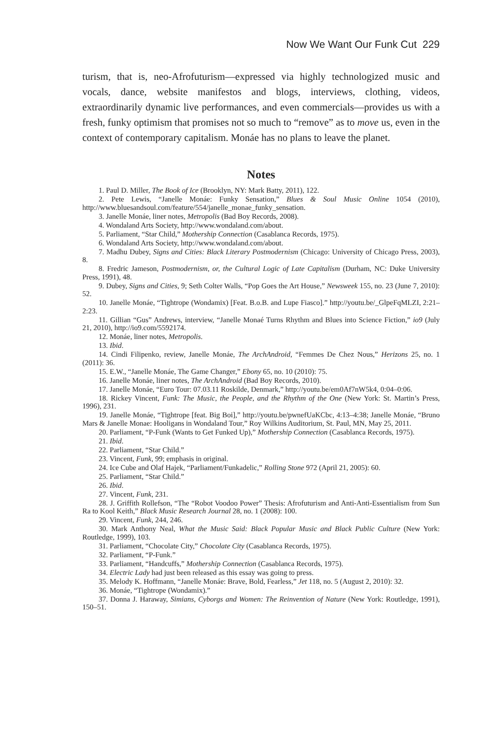Now We Want Our Funk Cut 229
turism, that is, neo-Afrofuturism—expressed via highly technologized music and vocals, dance, website manifestos and blogs, interviews, clothing, videos, extraordinarily dynamic live performances, and even commercials—provides us with a fresh, funky optimism that promises not so much to “remove” as to move us, even in the context of contemporary capitalism. Monáe has no plans to leave the planet.
Notes
1. Paul D. Miller, The Book of Ice (Brooklyn, NY: Mark Batty, 2011), 122.
2. Pete Lewis, “Janelle Monáe: Funky Sensation,” Blues & Soul Music Online 1054 (2010), http://www.bluesandsoul.com/feature/554/janelle_monae_funky_sensation.
3. Janelle Monáe, liner notes, Metropolis (Bad Boy Records, 2008).
4. Wondaland Arts Society, http://www.wondaland.com/about.
5. Parliament, “Star Child,” Mothership Connection (Casablanca Records, 1975).
6. Wondaland Arts Society, http://www.wondaland.com/about.
7. Madhu Dubey, Signs and Cities: Black Literary Postmodernism (Chicago: University of Chicago Press, 2003), 8.
8. Fredric Jameson, Postmodernism, or, the Cultural Logic of Late Capitalism (Durham, NC: Duke University Press, 1991), 48.
9. Dubey, Signs and Cities, 9; Seth Colter Walls, “Pop Goes the Art House,” Newsweek 155, no. 23 (June 7, 2010): 52.
10. Janelle Monáe, “Tightrope (Wondamix) [Feat. B.o.B. and Lupe Fiasco].” http://youtu.be/_GlpeFqMLZI, 2:21–2:23.
11. Gillian “Gus” Andrews, interview, “Janelle Monaé Turns Rhythm and Blues into Science Fiction,” io9 (July 21, 2010), http://io9.com/5592174.
12. Monáe, liner notes, Metropolis.
13. Ibid.
14. Cindi Filipenko, review, Janelle Monáe, The ArchAndroid, “Femmes De Chez Nous,” Herizons 25, no. 1 (2011): 36.
15. E.W., “Janelle Monáe, The Game Changer,” Ebony 65, no. 10 (2010): 75.
16. Janelle Monáe, liner notes, The ArchAndroid (Bad Boy Records, 2010).
17. Janelle Monáe, “Euro Tour: 07.03.11 Roskilde, Denmark,” http://youtu.be/em0Af7nW5k4, 0:04–0:06.
18. Rickey Vincent, Funk: The Music, the People, and the Rhythm of the One (New York: St. Martin’s Press, 1996), 231.
19. Janelle Monáe, “Tightrope [feat. Big Boi],” http://youtu.be/pwnefUaKCbc, 4:13–4:38; Janelle Monáe, “Bruno Mars & Janelle Monae: Hooligans in Wondaland Tour,” Roy Wilkins Auditorium, St. Paul, MN, May 25, 2011.
20. Parliament, “P-Funk (Wants to Get Funked Up),” Mothership Connection (Casablanca Records, 1975).
21. Ibid.
22. Parliament, “Star Child.”
23. Vincent, Funk, 99; emphasis in original.
24. Ice Cube and Olaf Hajek, “Parliament/Funkadelic,” Rolling Stone 972 (April 21, 2005): 60.
25. Parliament, “Star Child.”
26. Ibid.
27. Vincent, Funk, 231.
28. J. Griffith Rollefson, “The “Robot Voodoo Power” Thesis: Afrofuturism and Anti-Anti-Essentialism from Sun Ra to Kool Keith,” Black Music Research Journal 28, no. 1 (2008): 100.
29. Vincent, Funk, 244, 246.
30. Mark Anthony Neal, What the Music Said: Black Popular Music and Black Public Culture (New York: Routledge, 1999), 103.
31. Parliament, “Chocolate City,” Chocolate City (Casablanca Records, 1975).
32. Parliament, “P-Funk.”
33. Parliament, “Handcuffs,” Mothership Connection (Casablanca Records, 1975).
34. Electric Lady had just been released as this essay was going to press.
35. Melody K. Hoffmann, “Janelle Monáe: Brave, Bold, Fearless,” Jet 118, no. 5 (August 2, 2010): 32.
36. Monáe, “Tightrope (Wondamix).”
37. Donna J. Haraway, Simians, Cyborgs and Women: The Reinvention of Nature (New York: Routledge, 1991), 150–51.